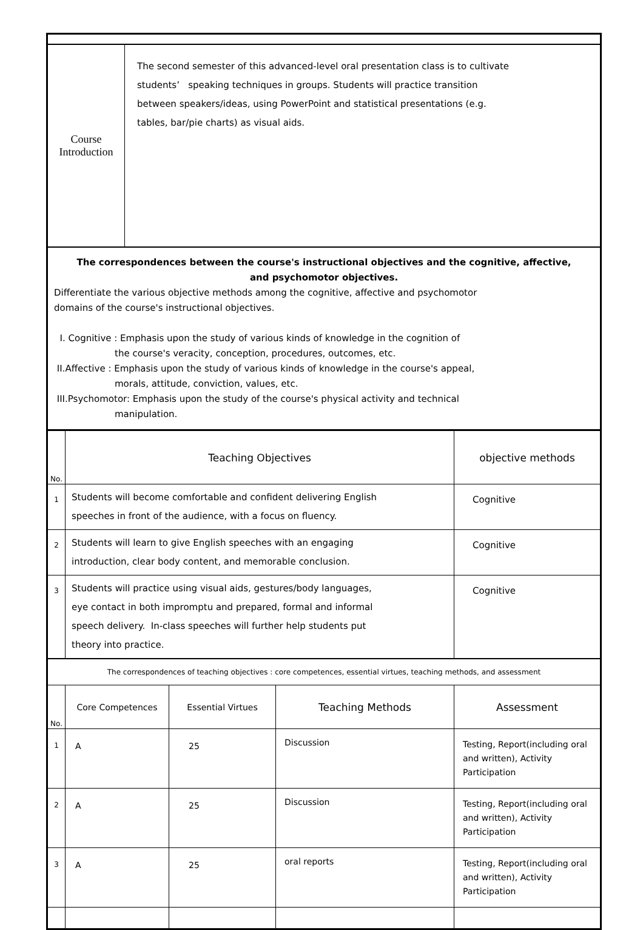| Course Introduction | The second semester of this advanced-level oral presentation class is to cultivate students’ speaking techniques in groups. Students will practice transition between speakers/ideas, using PowerPoint and statistical presentations (e.g. tables, bar/pie charts) as visual aids. |
The correspondences between the course's instructional objectives and the cognitive, affective,
and psychomotor objectives.
Differentiate the various objective methods among the cognitive, affective and psychomotor
domains of the course's instructional objectives.
I. Cognitive : Emphasis upon the study of various kinds of knowledge in the cognition of
the course's veracity, conception, procedures, outcomes, etc.
II.Affective : Emphasis upon the study of various kinds of knowledge in the course's appeal,
morals, attitude, conviction, values, etc.
III.Psychomotor: Emphasis upon the study of the course's physical activity and technical
manipulation.
| No. | Teaching Objectives | objective methods |
| --- | --- | --- |
| 1 | Students will become comfortable and confident delivering English speeches in front of the audience, with a focus on fluency. | Cognitive |
| 2 | Students will learn to give English speeches with an engaging introduction, clear body content, and memorable conclusion. | Cognitive |
| 3 | Students will practice using visual aids, gestures/body languages, eye contact in both impromptu and prepared, formal and informal speech delivery. In-class speeches will further help students put theory into practice. | Cognitive |
| The correspondences of teaching objectives : core competences, essential virtues, teaching methods, and assessment | | | | |
| No. | Core Competences | Essential Virtues | Teaching Methods | Assessment |
| 1 | A | 25 | Discussion | Testing, Report(including oral and written), Activity Participation |
| 2 | A | 25 | Discussion | Testing, Report(including oral and written), Activity Participation |
| 3 | A | 25 | oral reports | Testing, Report(including oral and written), Activity Participation |